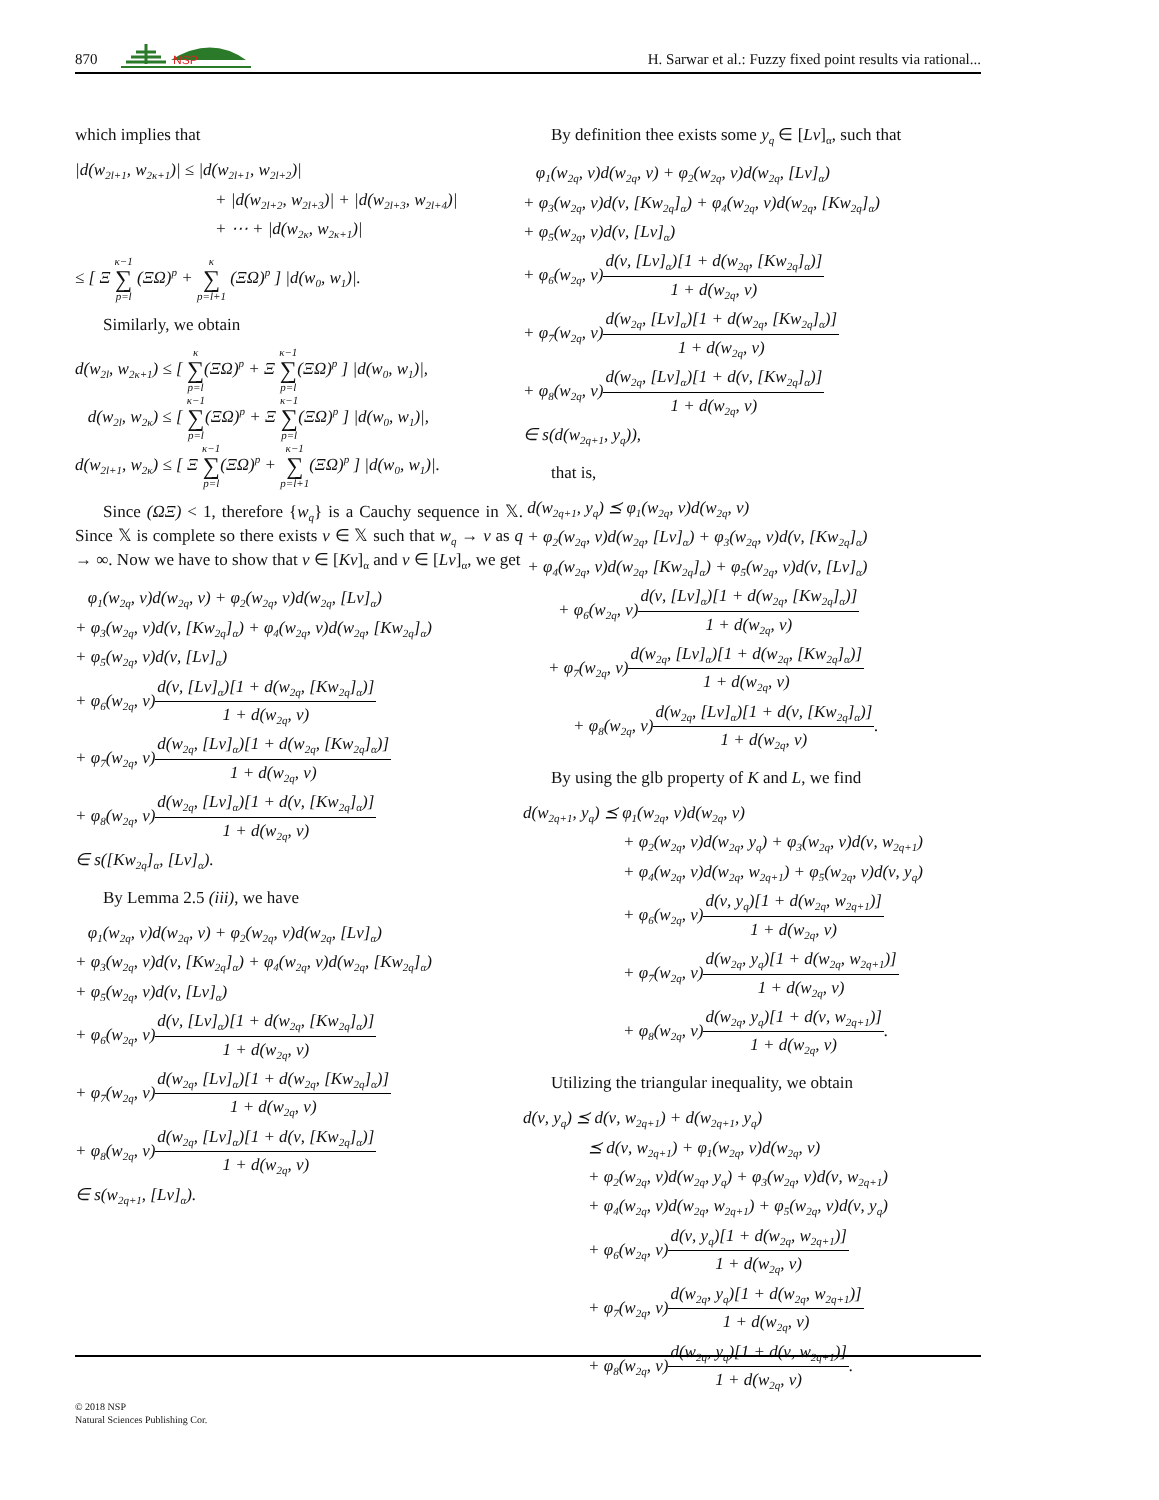870
NSP
H. Sarwar et al.: Fuzzy fixed point results via rational...
which implies that
|d(w<sub>2l+1</sub>, w<sub>2κ+1</sub>)| ≤ |d(w<sub>2l+1</sub>, w<sub>2l+2</sub>)|
+ |d(w<sub>2l+2</sub>, w<sub>2l+3</sub>)| + |d(w<sub>2l+3</sub>, w<sub>2l+4</sub>)|
+ ⋯ + |d(w<sub>2κ</sub>, w<sub>2κ+1</sub>)|
≤ [ Ξ κ−1 ∑ p=l (ΞΩ)<sup>p</sup> + κ ∑ p=l+1 (ΞΩ)<sup>p</sup> ] |d(w<sub>0</sub>, w<sub>1</sub>)|.
Similarly, we obtain
d(w<sub>2l</sub>, w<sub>2κ+1</sub>) ≤ [ κ ∑ p=l(ΞΩ)<sup>p</sup> + Ξ κ−1 ∑ p=l(ΞΩ)<sup>p</sup> ] |d(w<sub>0</sub>, w<sub>1</sub>)|,
d(w<sub>2l</sub>, w<sub>2κ</sub>) ≤ [ κ−1 ∑ p=l(ΞΩ)<sup>p</sup> + Ξ κ−1 ∑ p=l(ΞΩ)<sup>p</sup> ] |d(w<sub>0</sub>, w<sub>1</sub>)|,
d(w<sub>2l+1</sub>, w<sub>2κ</sub>) ≤ [ Ξ κ−1 ∑ p=l(ΞΩ)<sup>p</sup> + κ−1 ∑ p=l+1(ΞΩ)<sup>p</sup> ] |d(w<sub>0</sub>, w<sub>1</sub>)|.
Since (ΩΞ) < 1, therefore {w<sub>q</sub>} is a Cauchy sequence in 𝕏. Since 𝕏 is complete so there exists ν ∈ 𝕏 such that w<sub>q</sub> → ν as q → ∞. Now we have to show that ν ∈ [Kν]<sub>α</sub> and ν ∈ [Lν]<sub>α</sub>, we get
φ<sub>1</sub>(w<sub>2q</sub>, ν)d(w<sub>2q</sub>, ν) + φ<sub>2</sub>(w<sub>2q</sub>, ν)d(w<sub>2q</sub>, [Lν]<sub>α</sub>)
+ φ<sub>3</sub>(w<sub>2q</sub>, ν)d(ν, [Kw<sub>2q</sub>]<sub>α</sub>) + φ<sub>4</sub>(w<sub>2q</sub>, ν)d(w<sub>2q</sub>, [Kw<sub>2q</sub>]<sub>α</sub>)
+ φ<sub>5</sub>(w<sub>2q</sub>, ν)d(ν, [Lν]<sub>α</sub>)
+ φ<sub>6</sub>(w<sub>2q</sub>, ν)d(ν, [Lν]<sub>α</sub>)[1 + d(w<sub>2q</sub>, [Kw<sub>2q</sub>]<sub>α</sub>)] 1 + d(w<sub>2q</sub>, ν)
+ φ<sub>7</sub>(w<sub>2q</sub>, ν)d(w<sub>2q</sub>, [Lν]<sub>α</sub>)[1 + d(w<sub>2q</sub>, [Kw<sub>2q</sub>]<sub>α</sub>)] 1 + d(w<sub>2q</sub>, ν)
+ φ<sub>8</sub>(w<sub>2q</sub>, ν)d(w<sub>2q</sub>, [Lν]<sub>α</sub>)[1 + d(ν, [Kw<sub>2q</sub>]<sub>α</sub>)] 1 + d(w<sub>2q</sub>, ν)
∈ s([Kw<sub>2q</sub>]<sub>α</sub>, [Lν]<sub>α</sub>).
By Lemma 2.5 (iii), we have
φ<sub>1</sub>(w<sub>2q</sub>, ν)d(w<sub>2q</sub>, ν) + φ<sub>2</sub>(w<sub>2q</sub>, ν)d(w<sub>2q</sub>, [Lν]<sub>α</sub>)
+ φ<sub>3</sub>(w<sub>2q</sub>, ν)d(ν, [Kw<sub>2q</sub>]<sub>α</sub>) + φ<sub>4</sub>(w<sub>2q</sub>, ν)d(w<sub>2q</sub>, [Kw<sub>2q</sub>]<sub>α</sub>)
+ φ<sub>5</sub>(w<sub>2q</sub>, ν)d(ν, [Lν]<sub>α</sub>)
+ φ<sub>6</sub>(w<sub>2q</sub>, ν)d(ν, [Lν]<sub>α</sub>)[1 + d(w<sub>2q</sub>, [Kw<sub>2q</sub>]<sub>α</sub>)] 1 + d(w<sub>2q</sub>, ν)
+ φ<sub>7</sub>(w<sub>2q</sub>, ν)d(w<sub>2q</sub>, [Lν]<sub>α</sub>)[1 + d(w<sub>2q</sub>, [Kw<sub>2q</sub>]<sub>α</sub>)] 1 + d(w<sub>2q</sub>, ν)
+ φ<sub>8</sub>(w<sub>2q</sub>, ν)d(w<sub>2q</sub>, [Lν]<sub>α</sub>)[1 + d(ν, [Kw<sub>2q</sub>]<sub>α</sub>)] 1 + d(w<sub>2q</sub>, ν)
∈ s(w<sub>2q+1</sub>, [Lν]<sub>α</sub>).
By definition thee exists some y<sub>q</sub> ∈ [Lν]<sub>α</sub>, such that
φ<sub>1</sub>(w<sub>2q</sub>, ν)d(w<sub>2q</sub>, ν) + φ<sub>2</sub>(w<sub>2q</sub>, ν)d(w<sub>2q</sub>, [Lν]<sub>α</sub>)
+ φ<sub>3</sub>(w<sub>2q</sub>, ν)d(ν, [Kw<sub>2q</sub>]<sub>α</sub>) + φ<sub>4</sub>(w<sub>2q</sub>, ν)d(w<sub>2q</sub>, [Kw<sub>2q</sub>]<sub>α</sub>)
+ φ<sub>5</sub>(w<sub>2q</sub>, ν)d(ν, [Lν]<sub>α</sub>)
+ φ<sub>6</sub>(w<sub>2q</sub>, ν)d(ν, [Lν]<sub>α</sub>)[1 + d(w<sub>2q</sub>, [Kw<sub>2q</sub>]<sub>α</sub>)] 1 + d(w<sub>2q</sub>, ν)
+ φ<sub>7</sub>(w<sub>2q</sub>, ν)d(w<sub>2q</sub>, [Lν]<sub>α</sub>)[1 + d(w<sub>2q</sub>, [Kw<sub>2q</sub>]<sub>α</sub>)] 1 + d(w<sub>2q</sub>, ν)
+ φ<sub>8</sub>(w<sub>2q</sub>, ν)d(w<sub>2q</sub>, [Lν]<sub>α</sub>)[1 + d(ν, [Kw<sub>2q</sub>]<sub>α</sub>)] 1 + d(w<sub>2q</sub>, ν)
∈ s(d(w<sub>2q+1</sub>, y<sub>q</sub>)),
that is,
d(w<sub>2q+1</sub>, y<sub>q</sub>) ⪯ φ<sub>1</sub>(w<sub>2q</sub>, ν)d(w<sub>2q</sub>, ν)
+ φ<sub>2</sub>(w<sub>2q</sub>, ν)d(w<sub>2q</sub>, [Lν]<sub>α</sub>) + φ<sub>3</sub>(w<sub>2q</sub>, ν)d(ν, [Kw<sub>2q</sub>]<sub>α</sub>)
+ φ<sub>4</sub>(w<sub>2q</sub>, ν)d(w<sub>2q</sub>, [Kw<sub>2q</sub>]<sub>α</sub>) + φ<sub>5</sub>(w<sub>2q</sub>, ν)d(ν, [Lν]<sub>α</sub>)
+ φ<sub>6</sub>(w<sub>2q</sub>, ν)d(ν, [Lν]<sub>α</sub>)[1 + d(w<sub>2q</sub>, [Kw<sub>2q</sub>]<sub>α</sub>)] 1 + d(w<sub>2q</sub>, ν)
+ φ<sub>7</sub>(w<sub>2q</sub>, ν)d(w<sub>2q</sub>, [Lν]<sub>α</sub>)[1 + d(w<sub>2q</sub>, [Kw<sub>2q</sub>]<sub>α</sub>)] 1 + d(w<sub>2q</sub>, ν)
+ φ<sub>8</sub>(w<sub>2q</sub>, ν)d(w<sub>2q</sub>, [Lν]<sub>α</sub>)[1 + d(ν, [Kw<sub>2q</sub>]<sub>α</sub>)] 1 + d(w<sub>2q</sub>, ν).
By using the glb property of K and L, we find
d(w<sub>2q+1</sub>, y<sub>q</sub>) ⪯ φ<sub>1</sub>(w<sub>2q</sub>, ν)d(w<sub>2q</sub>, ν)
+ φ<sub>2</sub>(w<sub>2q</sub>, ν)d(w<sub>2q</sub>, y<sub>q</sub>) + φ<sub>3</sub>(w<sub>2q</sub>, ν)d(ν, w<sub>2q+1</sub>)
+ φ<sub>4</sub>(w<sub>2q</sub>, ν)d(w<sub>2q</sub>, w<sub>2q+1</sub>) + φ<sub>5</sub>(w<sub>2q</sub>, ν)d(ν, y<sub>q</sub>)
+ φ<sub>6</sub>(w<sub>2q</sub>, ν)d(ν, y<sub>q</sub>)[1 + d(w<sub>2q</sub>, w<sub>2q+1</sub>)] 1 + d(w<sub>2q</sub>, ν)
+ φ<sub>7</sub>(w<sub>2q</sub>, ν)d(w<sub>2q</sub>, y<sub>q</sub>)[1 + d(w<sub>2q</sub>, w<sub>2q+1</sub>)] 1 + d(w<sub>2q</sub>, ν)
+ φ<sub>8</sub>(w<sub>2q</sub>, ν)d(w<sub>2q</sub>, y<sub>q</sub>)[1 + d(ν, w<sub>2q+1</sub>)] 1 + d(w<sub>2q</sub>, ν).
Utilizing the triangular inequality, we obtain
d(ν, y<sub>q</sub>) ⪯ d(ν, w<sub>2q+1</sub>) + d(w<sub>2q+1</sub>, y<sub>q</sub>)
⪯ d(ν, w<sub>2q+1</sub>) + φ<sub>1</sub>(w<sub>2q</sub>, ν)d(w<sub>2q</sub>, ν)
+ φ<sub>2</sub>(w<sub>2q</sub>, ν)d(w<sub>2q</sub>, y<sub>q</sub>) + φ<sub>3</sub>(w<sub>2q</sub>, ν)d(ν, w<sub>2q+1</sub>)
+ φ<sub>4</sub>(w<sub>2q</sub>, ν)d(w<sub>2q</sub>, w<sub>2q+1</sub>) + φ<sub>5</sub>(w<sub>2q</sub>, ν)d(ν, y<sub>q</sub>)
+ φ<sub>6</sub>(w<sub>2q</sub>, ν)d(ν, y<sub>q</sub>)[1 + d(w<sub>2q</sub>, w<sub>2q+1</sub>)] 1 + d(w<sub>2q</sub>, ν)
+ φ<sub>7</sub>(w<sub>2q</sub>, ν)d(w<sub>2q</sub>, y<sub>q</sub>)[1 + d(w<sub>2q</sub>, w<sub>2q+1</sub>)] 1 + d(w<sub>2q</sub>, ν)
+ φ<sub>8</sub>(w<sub>2q</sub>, ν)d(w<sub>2q</sub>, y<sub>q</sub>)[1 + d(ν, w<sub>2q+1</sub>)] 1 + d(w<sub>2q</sub>, ν).
© 2018 NSP
Natural Sciences Publishing Cor.